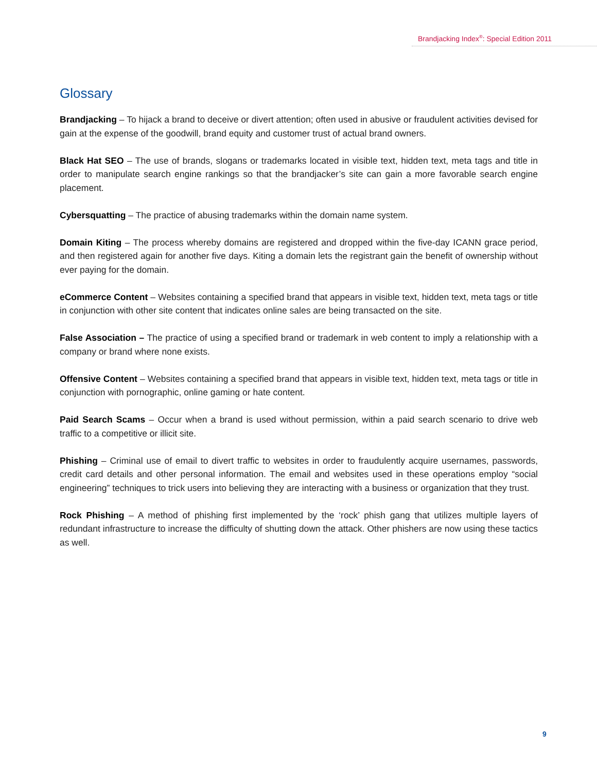Brandjacking Index<sup>®</sup>: Special Edition 2011
Glossary
Brandjacking – To hijack a brand to deceive or divert attention; often used in abusive or fraudulent activities devised for gain at the expense of the goodwill, brand equity and customer trust of actual brand owners.
Black Hat SEO – The use of brands, slogans or trademarks located in visible text, hidden text, meta tags and title in order to manipulate search engine rankings so that the brandjacker’s site can gain a more favorable search engine placement.
Cybersquatting – The practice of abusing trademarks within the domain name system.
Domain Kiting – The process whereby domains are registered and dropped within the five-day ICANN grace period, and then registered again for another five days. Kiting a domain lets the registrant gain the benefit of ownership without ever paying for the domain.
eCommerce Content – Websites containing a specified brand that appears in visible text, hidden text, meta tags or title in conjunction with other site content that indicates online sales are being transacted on the site.
False Association – The practice of using a specified brand or trademark in web content to imply a relationship with a company or brand where none exists.
Offensive Content – Websites containing a specified brand that appears in visible text, hidden text, meta tags or title in conjunction with pornographic, online gaming or hate content.
Paid Search Scams – Occur when a brand is used without permission, within a paid search scenario to drive web traffic to a competitive or illicit site.
Phishing – Criminal use of email to divert traffic to websites in order to fraudulently acquire usernames, passwords, credit card details and other personal information. The email and websites used in these operations employ “social engineering” techniques to trick users into believing they are interacting with a business or organization that they trust.
Rock Phishing – A method of phishing first implemented by the ‘rock’ phish gang that utilizes multiple layers of redundant infrastructure to increase the difficulty of shutting down the attack. Other phishers are now using these tactics as well.
9